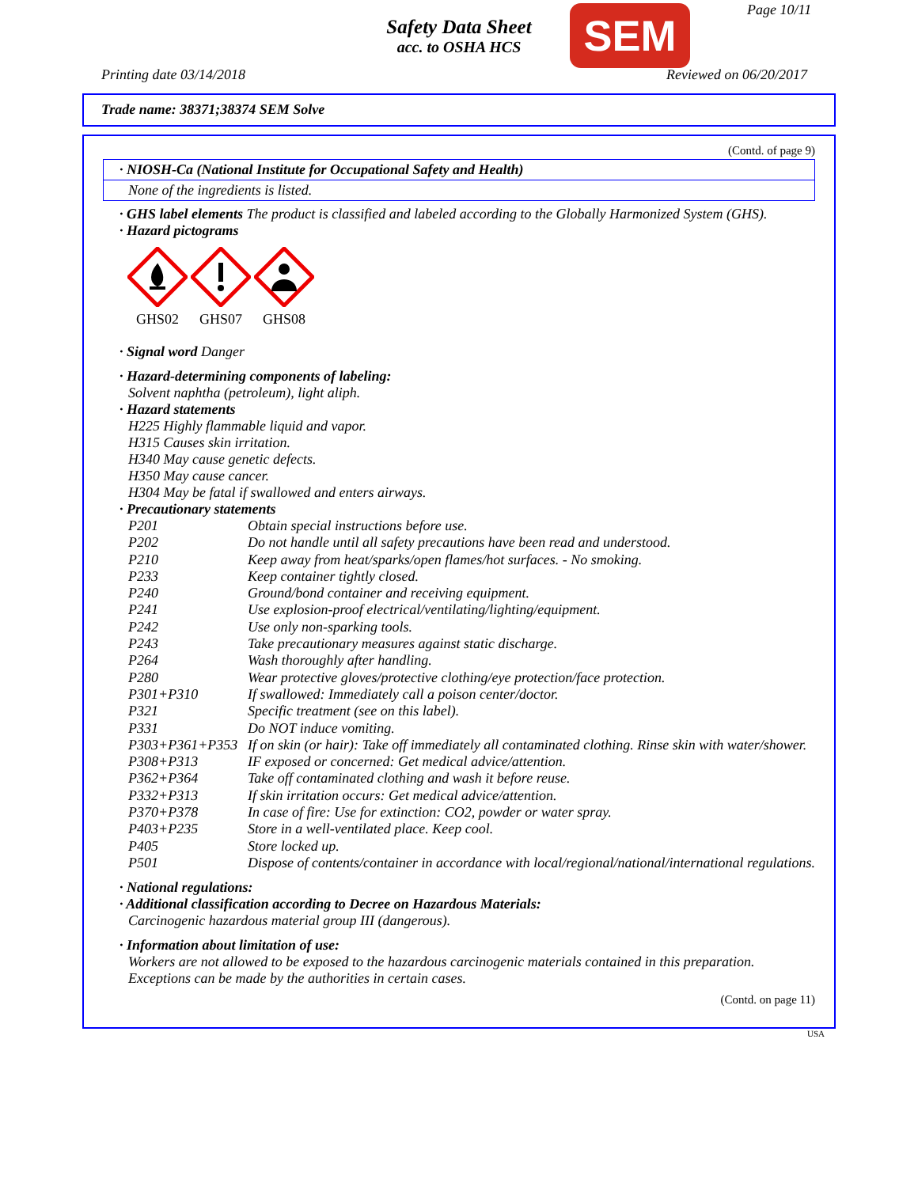Safety Data Sheet
acc. to OSHA HCS
SEM Page 10/11
Printing date 03/14/2018 Reviewed on 06/20/2017
Trade name: 38371;38374 SEM Solve
(Contd. of page 9)
· NIOSH-Ca (National Institute for Occupational Safety and Health)
None of the ingredients is listed.
· GHS label elements The product is classified and labeled according to the Globally Harmonized System (GHS).
· Hazard pictograms
GHS02
GHS07
GHS08
· Signal word Danger
· Hazard-determining components of labeling:
Solvent naphtha (petroleum), light aliph.
· Hazard statements
H225 Highly flammable liquid and vapor.
H315 Causes skin irritation.
H340 May cause genetic defects.
H350 May cause cancer.
H304 May be fatal if swallowed and enters airways.
· Precautionary statements
| P201 | Obtain special instructions before use. |
| P202 | Do not handle until all safety precautions have been read and understood. |
| P210 | Keep away from heat/sparks/open flames/hot surfaces. - No smoking. |
| P233 | Keep container tightly closed. |
| P240 | Ground/bond container and receiving equipment. |
| P241 | Use explosion-proof electrical/ventilating/lighting/equipment. |
| P242 | Use only non-sparking tools. |
| P243 | Take precautionary measures against static discharge. |
| P264 | Wash thoroughly after handling. |
| P280 | Wear protective gloves/protective clothing/eye protection/face protection. |
| P301+P310 | If swallowed: Immediately call a poison center/doctor. |
| P321 | Specific treatment (see on this label). |
| P331 | Do NOT induce vomiting. |
| P303+P361+P353 | If on skin (or hair): Take off immediately all contaminated clothing. Rinse skin with water/shower. |
| P308+P313 | IF exposed or concerned: Get medical advice/attention. |
| P362+P364 | Take off contaminated clothing and wash it before reuse. |
| P332+P313 | If skin irritation occurs: Get medical advice/attention. |
| P370+P378 | In case of fire: Use for extinction: CO2, powder or water spray. |
| P403+P235 | Store in a well-ventilated place. Keep cool. |
| P405 | Store locked up. |
| P501 | Dispose of contents/container in accordance with local/regional/national/international regulations. |
· National regulations:
· Additional classification according to Decree on Hazardous Materials:
Carcinogenic hazardous material group III (dangerous).
· Information about limitation of use:
Workers are not allowed to be exposed to the hazardous carcinogenic materials contained in this preparation. Exceptions can be made by the authorities in certain cases.
(Contd. on page 11)
USA